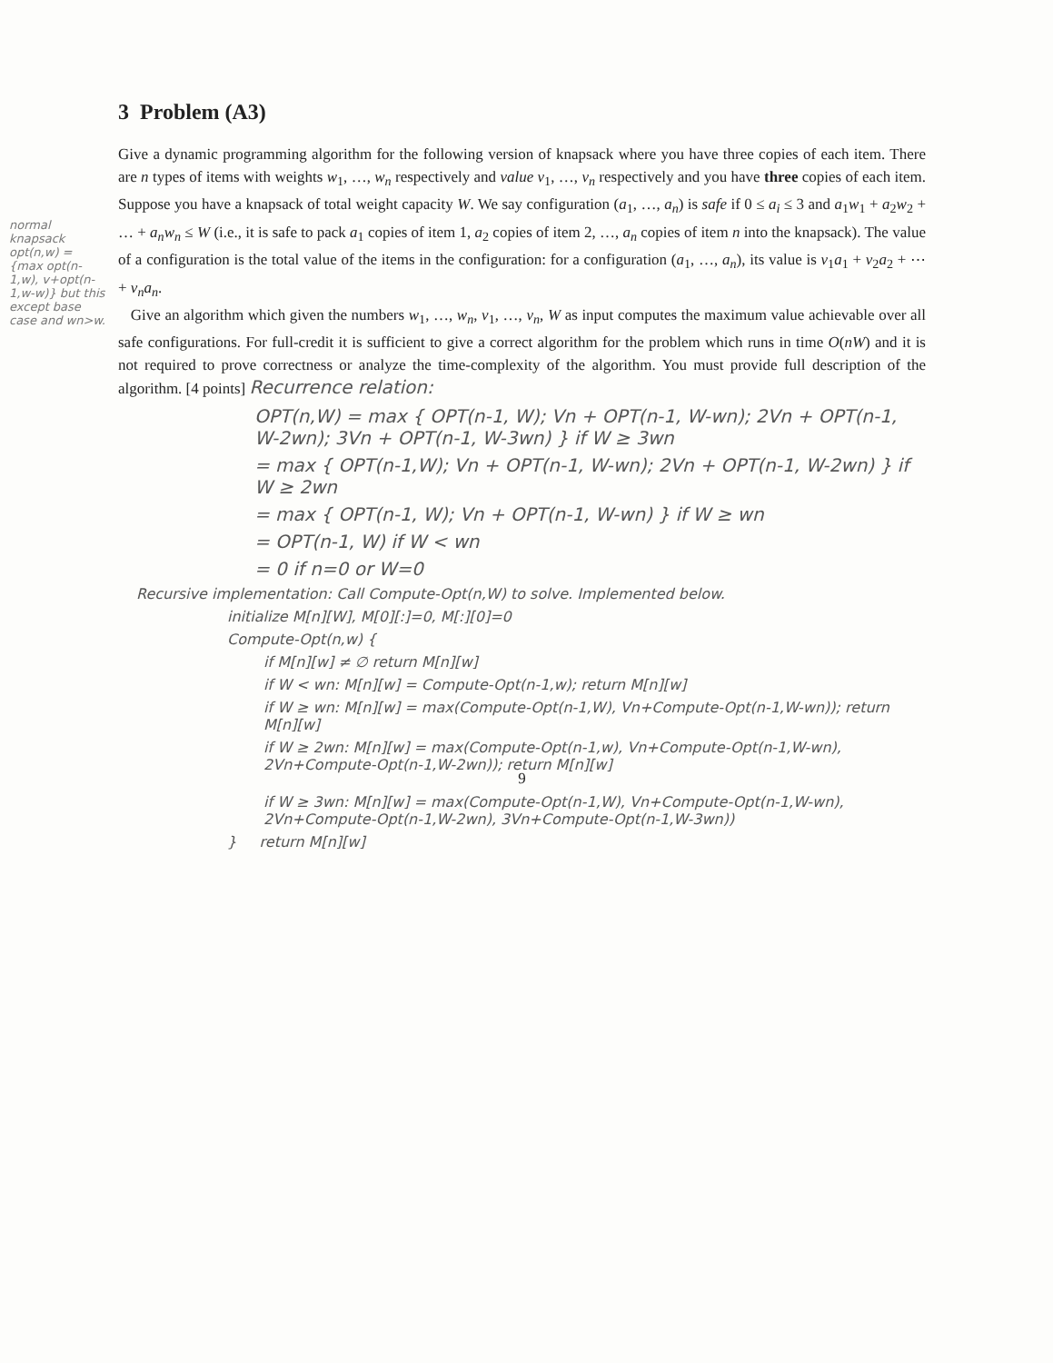3 Problem (A3)
Give a dynamic programming algorithm for the following version of knapsack where you have three copies of each item. There are n types of items with weights w<sub>1</sub>, …, w<sub>n</sub> respectively and value v<sub>1</sub>, …, v<sub>n</sub> respectively and you have three copies of each item. Suppose you have a knapsack of total weight capacity W. We say configuration (a<sub>1</sub>, …, a<sub>n</sub>) is safe if 0 ≤ a<sub>i</sub> ≤ 3 and a<sub>1</sub>w<sub>1</sub> + a<sub>2</sub>w<sub>2</sub> + … + a<sub>n</sub>w<sub>n</sub> ≤ W (i.e., it is safe to pack a<sub>1</sub> copies of item 1, a<sub>2</sub> copies of item 2, …, a<sub>n</sub> copies of item n into the knapsack). The value of a configuration is the total value of the items in the configuration: for a configuration (a<sub>1</sub>, …, a<sub>n</sub>), its value is v<sub>1</sub>a<sub>1</sub> + v<sub>2</sub>a<sub>2</sub> + ⋯ + v<sub>n</sub>a<sub>n</sub>.
Give an algorithm which given the numbers w<sub>1</sub>, …, w<sub>n</sub>, v<sub>1</sub>, …, v<sub>n</sub>, W as input computes the maximum value achievable over all safe configurations. For full-credit it is sufficient to give a correct algorithm for the problem which runs in time O(nW) and it is not required to prove correctness or analyze the time-complexity of the algorithm. You must provide full description of the algorithm. [4 points] Recurrence relation:
OPT(n,W) = max { OPT(n-1, W); Vn + OPT(n-1, W-wn); 2Vn + OPT(n-1, W-2wn); 3Vn + OPT(n-1, W-3wn) } if W ≥ 3wn
= max { OPT(n-1,W); Vn + OPT(n-1, W-wn); 2Vn + OPT(n-1, W-2wn) } if W ≥ 2wn
= max { OPT(n-1, W); Vn + OPT(n-1, W-wn) } if W ≥ wn
= OPT(n-1, W) if W < wn
= 0 if n=0 or W=0
Recursive implementation: Call Compute-Opt(n,W) to solve. Implemented below.
initialize M[n][W], M[0][:]=0, M[:][0]=0
Compute-Opt(n,w) {
if M[n][w] ≠ ∅ return M[n][w]
if W < wn: M[n][w] = Compute-Opt(n-1,w); return M[n][w]
if W ≥ wn: M[n][w] = max(Compute-Opt(n-1,W), Vn+Compute-Opt(n-1,W-wn)); return M[n][w]
if W ≥ 2wn: M[n][w] = max(Compute-Opt(n-1,w), Vn+Compute-Opt(n-1,W-wn), 2Vn+Compute-Opt(n-1,W-2wn)); return M[n][w]
9
if W ≥ 3wn: M[n][w] = max(Compute-Opt(n-1,W), Vn+Compute-Opt(n-1,W-wn), 2Vn+Compute-Opt(n-1,W-2wn), 3Vn+Compute-Opt(n-1,W-3wn))
} return M[n][w]
normal knapsack
opt(n,w) = {max opt(n-1,w), v+opt(n-1,w-w)} but this except base case and wn>w.